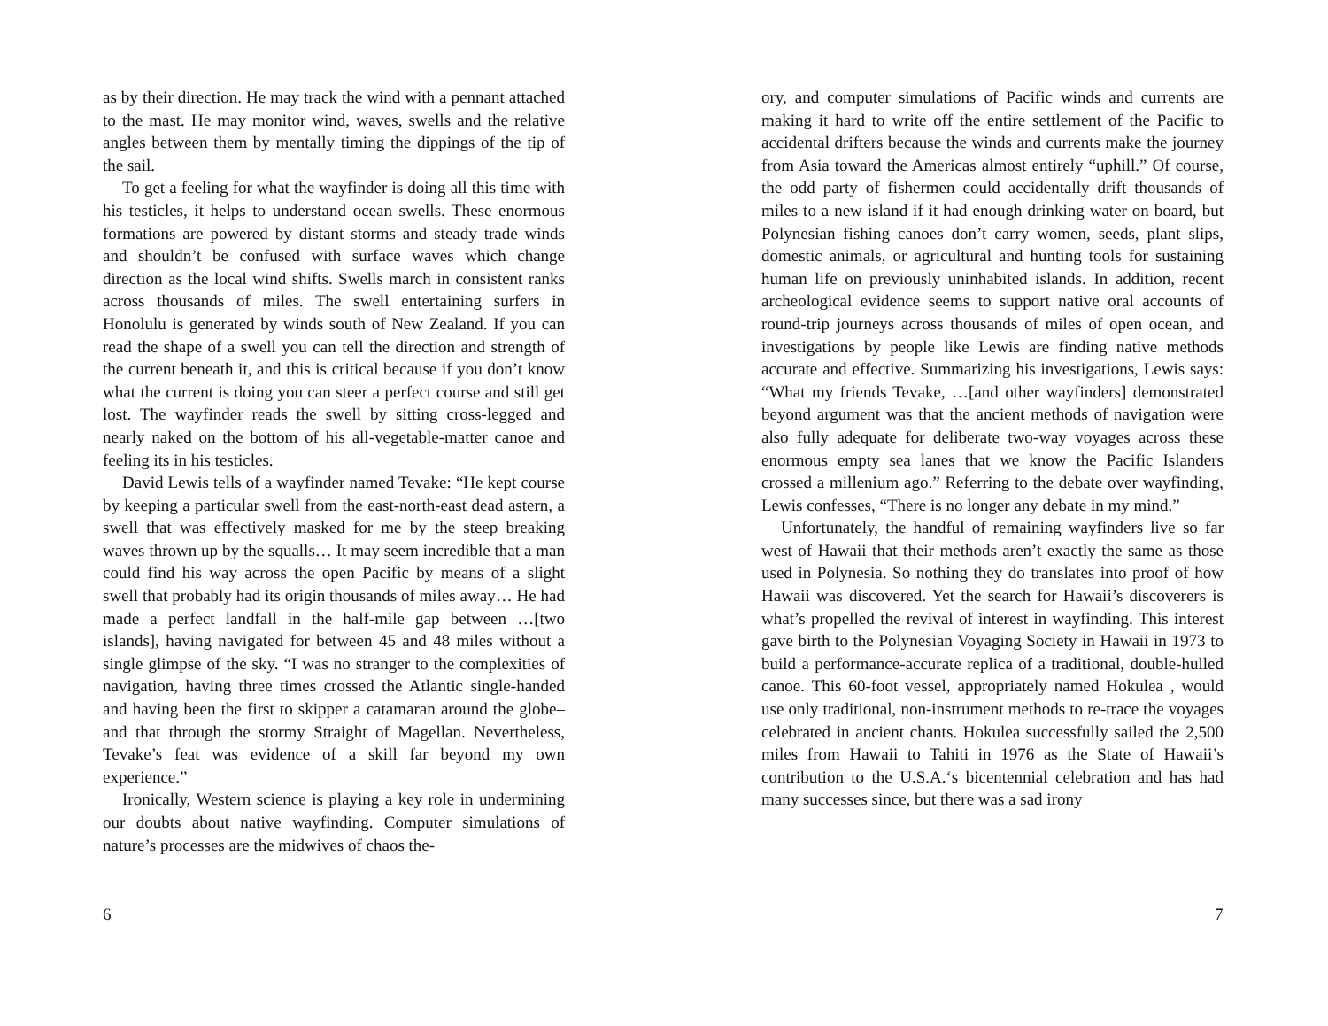as by their direction. He may track the wind with a pennant attached to the mast. He may monitor wind, waves, swells and the relative angles between them by mentally timing the dippings of the tip of the sail.
To get a feeling for what the wayfinder is doing all this time with his testicles, it helps to understand ocean swells. These enormous formations are powered by distant storms and steady trade winds and shouldn’t be confused with surface waves which change direction as the local wind shifts. Swells march in consistent ranks across thousands of miles. The swell entertaining surfers in Honolulu is generated by winds south of New Zealand. If you can read the shape of a swell you can tell the direction and strength of the current beneath it, and this is critical because if you don’t know what the current is doing you can steer a perfect course and still get lost. The wayfinder reads the swell by sitting cross-legged and nearly naked on the bottom of his all-vegetable-matter canoe and feeling its in his testicles.
David Lewis tells of a wayfinder named Tevake: “He kept course by keeping a particular swell from the east-north-east dead astern, a swell that was effectively masked for me by the steep breaking waves thrown up by the squalls… It may seem incredible that a man could find his way across the open Pacific by means of a slight swell that probably had its origin thousands of miles away… He had made a perfect landfall in the half-mile gap between …[two islands], having navigated for between 45 and 48 miles without a single glimpse of the sky. “I was no stranger to the complexities of navigation, having three times crossed the Atlantic single-handed and having been the first to skipper a catamaran around the globe–and that through the stormy Straight of Magellan. Nevertheless, Tevake’s feat was evidence of a skill far beyond my own experience.”
Ironically, Western science is playing a key role in undermining our doubts about native wayfinding. Computer simulations of nature’s processes are the midwives of chaos the-
6
ory, and computer simulations of Pacific winds and currents are making it hard to write off the entire settlement of the Pacific to accidental drifters because the winds and currents make the journey from Asia toward the Americas almost entirely “uphill.” Of course, the odd party of fishermen could accidentally drift thousands of miles to a new island if it had enough drinking water on board, but Polynesian fishing canoes don’t carry women, seeds, plant slips, domestic animals, or agricultural and hunting tools for sustaining human life on previously uninhabited islands. In addition, recent archeological evidence seems to support native oral accounts of round-trip journeys across thousands of miles of open ocean, and investigations by people like Lewis are finding native methods accurate and effective. Summarizing his investigations, Lewis says: “What my friends Tevake, …[and other wayfinders] demonstrated beyond argument was that the ancient methods of navigation were also fully adequate for deliberate two-way voyages across these enormous empty sea lanes that we know the Pacific Islanders crossed a millenium ago.” Referring to the debate over wayfinding, Lewis confesses, “There is no longer any debate in my mind.”
Unfortunately, the handful of remaining wayfinders live so far west of Hawaii that their methods aren’t exactly the same as those used in Polynesia. So nothing they do translates into proof of how Hawaii was discovered. Yet the search for Hawaii’s discoverers is what’s propelled the revival of interest in wayfinding. This interest gave birth to the Polynesian Voyaging Society in Hawaii in 1973 to build a performance-accurate replica of a traditional, double-hulled canoe. This 60-foot vessel, appropriately named Hokulea , would use only traditional, non-instrument methods to re-trace the voyages celebrated in ancient chants. Hokulea successfully sailed the 2,500 miles from Hawaii to Tahiti in 1976 as the State of Hawaii’s contribution to the U.S.A.‘s bicentennial celebration and has had many successes since, but there was a sad irony
7